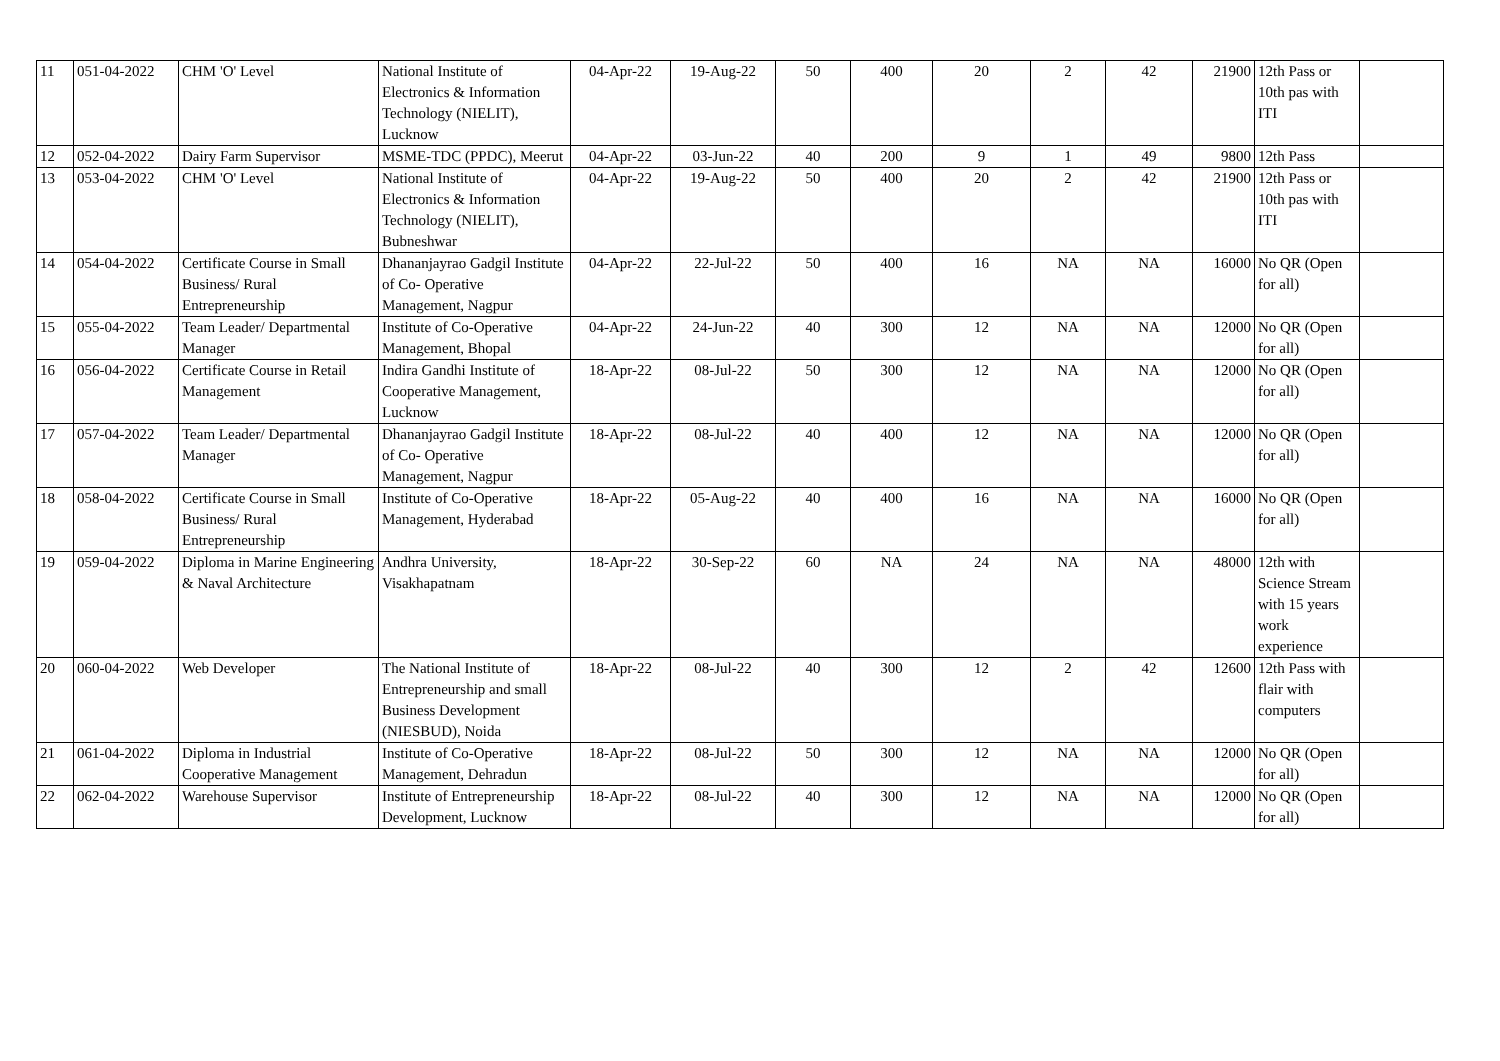| 11 | 051-04-2022 | CHM 'O' Level | National Institute of Electronics & Information Technology (NIELIT), Lucknow | 04-Apr-22 | 19-Aug-22 | 50 | 400 | 20 | 2 | 42 | 21900 | 12th Pass or 10th pas with ITI | |
| 12 | 052-04-2022 | Dairy Farm Supervisor | MSME-TDC (PPDC), Meerut | 04-Apr-22 | 03-Jun-22 | 40 | 200 | 9 | 1 | 49 | 9800 | 12th Pass | |
| 13 | 053-04-2022 | CHM 'O' Level | National Institute of Electronics & Information Technology (NIELIT), Bubneshwar | 04-Apr-22 | 19-Aug-22 | 50 | 400 | 20 | 2 | 42 | 21900 | 12th Pass or 10th pas with ITI | |
| 14 | 054-04-2022 | Certificate Course in Small Business/ Rural Entrepreneurship | Dhananjayrao Gadgil Institute of Co- Operative Management, Nagpur | 04-Apr-22 | 22-Jul-22 | 50 | 400 | 16 | NA | NA | 16000 | No QR (Open for all) | |
| 15 | 055-04-2022 | Team Leader/ Departmental Manager | Institute of Co-Operative Management, Bhopal | 04-Apr-22 | 24-Jun-22 | 40 | 300 | 12 | NA | NA | 12000 | No QR (Open for all) | |
| 16 | 056-04-2022 | Certificate Course in Retail Management | Indira Gandhi Institute of Cooperative Management, Lucknow | 18-Apr-22 | 08-Jul-22 | 50 | 300 | 12 | NA | NA | 12000 | No QR (Open for all) | |
| 17 | 057-04-2022 | Team Leader/ Departmental Manager | Dhananjayrao Gadgil Institute of Co- Operative Management, Nagpur | 18-Apr-22 | 08-Jul-22 | 40 | 400 | 12 | NA | NA | 12000 | No QR (Open for all) | |
| 18 | 058-04-2022 | Certificate Course in Small Business/ Rural Entrepreneurship | Institute of Co-Operative Management, Hyderabad | 18-Apr-22 | 05-Aug-22 | 40 | 400 | 16 | NA | NA | 16000 | No QR (Open for all) | |
| 19 | 059-04-2022 | Diploma in Marine Engineering & Naval Architecture | Andhra University, Visakhapatnam | 18-Apr-22 | 30-Sep-22 | 60 | NA | 24 | NA | NA | 48000 | 12th with Science Stream with 15 years work experience | |
| 20 | 060-04-2022 | Web Developer | The National Institute of Entrepreneurship and small Business Development (NIESBUD), Noida | 18-Apr-22 | 08-Jul-22 | 40 | 300 | 12 | 2 | 42 | 12600 | 12th Pass with flair with computers | |
| 21 | 061-04-2022 | Diploma in Industrial Cooperative Management | Institute of Co-Operative Management, Dehradun | 18-Apr-22 | 08-Jul-22 | 50 | 300 | 12 | NA | NA | 12000 | No QR (Open for all) | |
| 22 | 062-04-2022 | Warehouse Supervisor | Institute of Entrepreneurship Development, Lucknow | 18-Apr-22 | 08-Jul-22 | 40 | 300 | 12 | NA | NA | 12000 | No QR (Open for all) | |